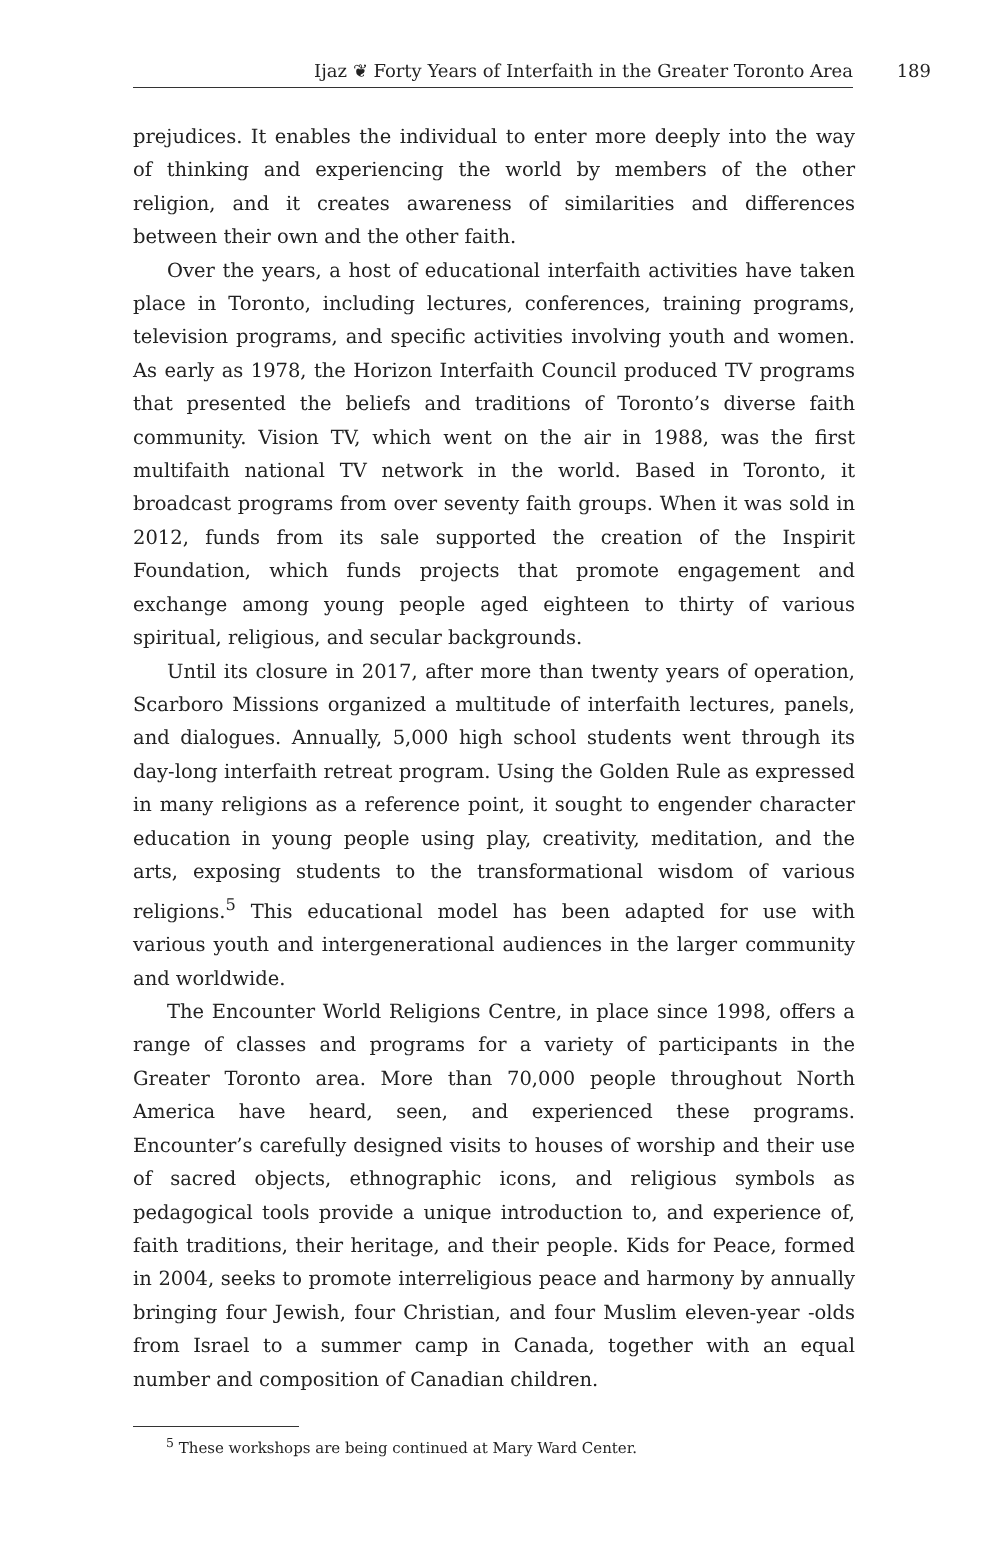Ijaz ❦ Forty Years of Interfaith in the Greater Toronto Area 189
prejudices. It enables the individual to enter more deeply into the way of thinking and experiencing the world by members of the other religion, and it creates awareness of similarities and differences between their own and the other faith.
Over the years, a host of educational interfaith activities have taken place in Toronto, including lectures, conferences, training programs, television programs, and specific activities involving youth and women. As early as 1978, the Horizon Interfaith Council produced TV programs that presented the beliefs and traditions of Toronto’s diverse faith community. Vision TV, which went on the air in 1988, was the first multifaith national TV network in the world. Based in Toronto, it broadcast programs from over seventy faith groups. When it was sold in 2012, funds from its sale supported the creation of the Inspirit Foundation, which funds projects that promote engagement and exchange among young people aged eighteen to thirty of various spiritual, religious, and secular backgrounds.
Until its closure in 2017, after more than twenty years of operation, Scarboro Missions organized a multitude of interfaith lectures, panels, and dialogues. Annually, 5,000 high school students went through its day-long interfaith retreat program. Using the Golden Rule as expressed in many religions as a reference point, it sought to engender character education in young people using play, creativity, meditation, and the arts, exposing students to the transformational wisdom of various religions.<sup>5</sup> This educational model has been adapted for use with various youth and intergenerational audiences in the larger community and worldwide.
The Encounter World Religions Centre, in place since 1998, offers a range of classes and programs for a variety of participants in the Greater Toronto area. More than 70,000 people throughout North America have heard, seen, and experienced these programs. Encounter’s carefully designed visits to houses of worship and their use of sacred objects, ethnographic icons, and religious symbols as pedagogical tools provide a unique introduction to, and experience of, faith traditions, their heritage, and their people. Kids for Peace, formed in 2004, seeks to promote interreligious peace and harmony by annually bringing four Jewish, four Christian, and four Muslim eleven-year -olds from Israel to a summer camp in Canada, together with an equal number and composition of Canadian children.
<sup>5</sup> These workshops are being continued at Mary Ward Center.